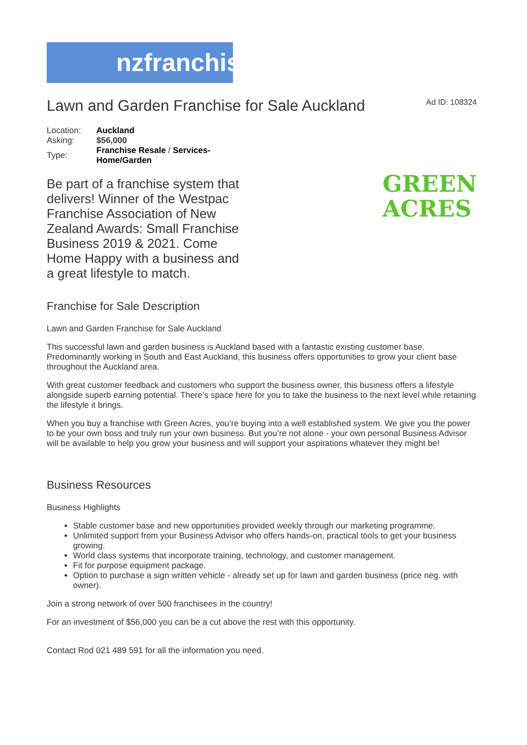nzfranchises
Lawn and Garden Franchise for Sale Auckland
Ad ID: 108324
| Location: | Auckland |
| Asking: | $56,000 |
| Type: | Franchise Resale / Services- Home/Garden |
Be part of a franchise system that delivers! Winner of the Westpac Franchise Association of New Zealand Awards: Small Franchise Business 2019 & 2021. Come Home Happy with a business and a great lifestyle to match.
GREEN
ACRES
Franchise for Sale Description
Lawn and Garden Franchise for Sale Auckland
This successful lawn and garden business is Auckland based with a fantastic existing customer base. Predominantly working in South and East Auckland, this business offers opportunities to grow your client base throughout the Auckland area.
With great customer feedback and customers who support the business owner, this business offers a lifestyle alongside superb earning potential. There’s space here for you to take the business to the next level while retaining the lifestyle it brings.
When you buy a franchise with Green Acres, you’re buying into a well established system. We give you the power to be your own boss and truly run your own business. But you’re not alone - your own personal Business Advisor will be available to help you grow your business and will support your aspirations whatever they might be!
Business Resources
Business Highlights
Stable customer base and new opportunities provided weekly through our marketing programme.
Unlimited support from your Business Advisor who offers hands-on, practical tools to get your business growing.
World class systems that incorporate training, technology, and customer management.
Fit for purpose equipment package.
Option to purchase a sign written vehicle - already set up for lawn and garden business (price neg. with owner).
Join a strong network of over 500 franchisees in the country!
For an investment of $56,000 you can be a cut above the rest with this opportunity.
Contact Rod 021 489 591 for all the information you need.